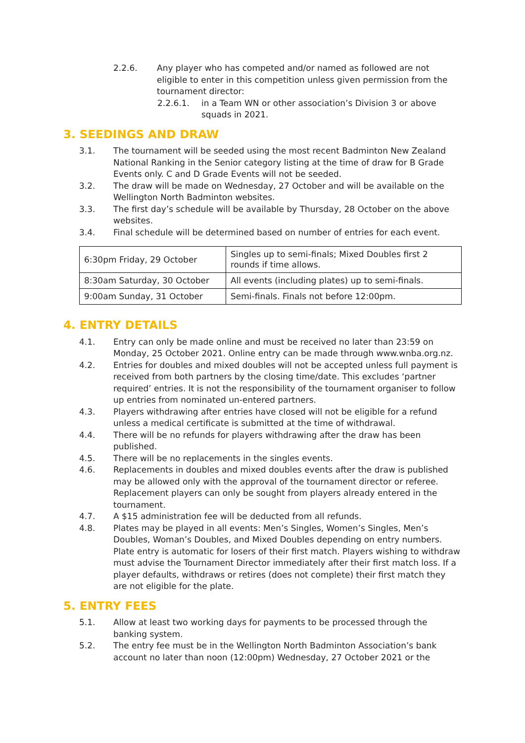2.2.6. Any player who has competed and/or named as followed are not eligible to enter in this competition unless given permission from the tournament director:
2.2.6.1. in a Team WN or other association’s Division 3 or above squads in 2021.
3. SEEDINGS AND DRAW
3.1. The tournament will be seeded using the most recent Badminton New Zealand National Ranking in the Senior category listing at the time of draw for B Grade Events only. C and D Grade Events will not be seeded.
3.2. The draw will be made on Wednesday, 27 October and will be available on the Wellington North Badminton websites.
3.3. The first day’s schedule will be available by Thursday, 28 October on the above websites.
3.4. Final schedule will be determined based on number of entries for each event.
| 6:30pm Friday, 29 October | Singles up to semi-finals; Mixed Doubles first 2 rounds if time allows. |
| 8:30am Saturday, 30 October | All events (including plates) up to semi-finals. |
| 9:00am Sunday, 31 October | Semi-finals. Finals not before 12:00pm. |
4. ENTRY DETAILS
4.1. Entry can only be made online and must be received no later than 23:59 on Monday, 25 October 2021. Online entry can be made through www.wnba.org.nz.
4.2. Entries for doubles and mixed doubles will not be accepted unless full payment is received from both partners by the closing time/date. This excludes ‘partner required’ entries. It is not the responsibility of the tournament organiser to follow up entries from nominated un-entered partners.
4.3. Players withdrawing after entries have closed will not be eligible for a refund unless a medical certificate is submitted at the time of withdrawal.
4.4. There will be no refunds for players withdrawing after the draw has been published.
4.5. There will be no replacements in the singles events.
4.6. Replacements in doubles and mixed doubles events after the draw is published may be allowed only with the approval of the tournament director or referee. Replacement players can only be sought from players already entered in the tournament.
4.7. A $15 administration fee will be deducted from all refunds.
4.8. Plates may be played in all events: Men’s Singles, Women’s Singles, Men’s Doubles, Woman’s Doubles, and Mixed Doubles depending on entry numbers. Plate entry is automatic for losers of their first match. Players wishing to withdraw must advise the Tournament Director immediately after their first match loss. If a player defaults, withdraws or retires (does not complete) their first match they are not eligible for the plate.
5. ENTRY FEES
5.1. Allow at least two working days for payments to be processed through the banking system.
5.2. The entry fee must be in the Wellington North Badminton Association’s bank account no later than noon (12:00pm) Wednesday, 27 October 2021 or the